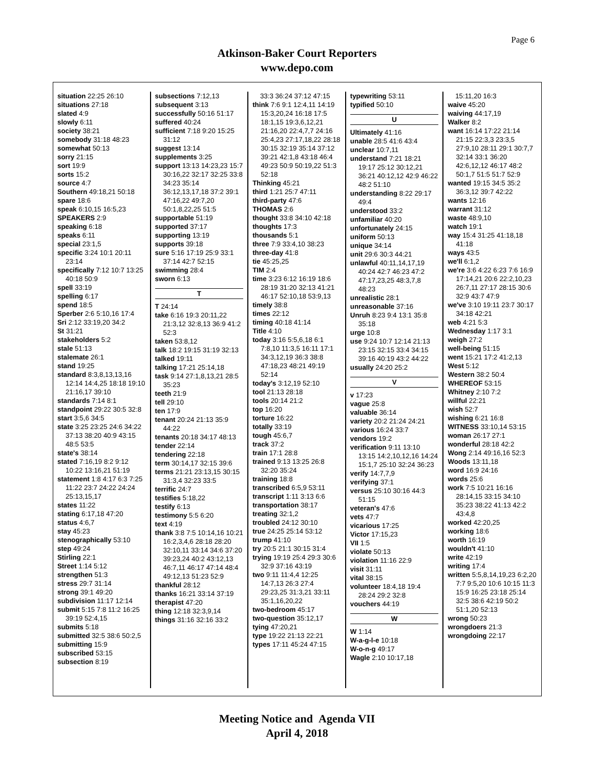Page 6
Atkinson-Baker Court Reporters
www.depo.com
situation 22:25 26:10
situations 27:18
slated 4:9
slowly 6:11
society 38:21
somebody 31:18 48:23
somewhat 50:13
sorry 21:15
sort 19:9
sorts 15:2
source 4:7
Southern 49:18,21 50:18
spare 18:6
speak 6:10,15 16:5,23
SPEAKERS 2:9
speaking 6:18
speaks 6:11
special 23:1,5
specific 3:24 10:1 20:11 23:14
specifically 7:12 10:7 13:25 40:18 50:9
spell 33:19
spelling 6:17
spend 18:5
Sperber 2:6 5:10,16 17:4
Sri 2:12 33:19,20 34:2
St 31:21
stakeholders 5:2
stale 51:13
stalemate 26:1
stand 19:25
standard 8:3,8,13,13,16 12:14 14:4,25 18:18 19:10 21:16,17 39:10
standards 7:14 8:1
standpoint 29:22 30:5 32:8
start 3:5,6 34:5
state 3:25 23:25 24:6 34:22 37:13 38:20 40:9 43:15 48:5 53:5
state's 38:14
stated 7:16,19 8:2 9:12 10:22 13:16,21 51:19
statement 1:8 4:17 6:3 7:25 11:22 23:7 24:22 24:24 25:13,15,17
states 11:22
stating 6:17,18 47:20
status 4:6,7
stay 45:23
stenographically 53:10
step 49:24
Stirling 22:1
Street 1:14 5:12
strengthen 51:3
stress 29:7 31:14
strong 39:1 49:20
subdivision 11:17 12:14
submit 5:15 7:8 11:2 16:25 39:19 52:4,15
submits 5:18
submitted 32:5 38:6 50:2,5
submitting 15:9
subscribed 53:15
subsection 8:19
subsections 7:12,13
subsequent 3:13
successfully 50:16 51:17
suffered 40:24
sufficient 7:18 9:20 15:25 31:12
suggest 13:14
supplements 3:25
support 13:13 14:23,23 15:7 30:16,22 32:17 32:25 33:8 34:23 35:14 36:12,13,17,18 37:2 39:1 47:16,22 49:7,20 50:1,8,22,25 51:5
supportable 51:19
supported 37:17
supporting 13:19
supports 39:18
sure 5:16 17:19 25:9 33:1 37:14 42:7 52:15
swimming 28:4
sworn 6:13
T
T 24:14
take 6:16 19:3 20:11,22 21:3,12 32:8,13 36:9 41:2 52:3
taken 53:8,12
talk 18:2 19:15 31:19 32:13
talked 19:11
talking 17:21 25:14,18
task 9:14 27:1,8,13,21 28:5 35:23
teeth 21:9
tell 29:10
ten 17:9
tenant 20:24 21:13 35:9 44:22
tenants 20:18 34:17 48:13
tender 22:14
tendering 22:18
term 30:14,17 32:15 39:6
terms 21:21 23:13,15 30:15 31:3,4 32:23 33:5
terrific 24:7
testifies 5:18,22
testify 6:13
testimony 5:5 6:20
text 4:19
thank 3:8 7:5 10:14,16 10:21 16:2,3,4,6 28:18 28:20 32:10,11 33:14 34:6 37:20 39:23,24 40:2 43:12,13 46:7,11 46:17 47:14 48:4 49:12,13 51:23 52:9
thankful 28:12
thanks 16:21 33:14 37:19
therapist 47:20
thing 12:18 32:3,9,14
things 31:16 32:16 33:2
33:3 36:24 37:12 47:15
think 7:6 9:1 12:4,11 14:19 15:3,20,24 16:18 17:5 18:1,15 19:3,6,12,21 21:16,20 22:4,7,7 24:16 25:4,23 27:17,18,22 28:18 30:15 32:19 35:14 37:12 39:21 42:1,8 43:18 46:4 49:23 50:9 50:19,22 51:3 52:18
Thinking 45:21
third 1:21 25:7 47:11
third-party 47:6
THOMAS 2:6
thought 33:8 34:10 42:18
thoughts 17:3
thousands 5:1
three 7:9 33:4,10 38:23
three-day 41:8
tie 45:25,25
TIM 2:4
time 3:23 6:12 16:19 18:6 28:19 31:20 32:13 41:21 46:17 52:10,18 53:9,13
timely 38:8
times 22:12
timing 40:18 41:14
Title 4:10
today 3:16 5:5,6,18 6:1 7:8,10 11:3,5 16:11 17:1 34:3,12,19 36:3 38:8 47:18,23 48:21 49:19 52:14
today's 3:12,19 52:10
tool 21:13 28:18
tools 20:14 21:2
top 16:20
torture 16:22
totally 33:19
tough 45:6,7
track 37:2
train 17:1 28:8
trained 9:13 13:25 26:8 32:20 35:24
training 18:8
transcribed 6:5,9 53:11
transcript 1:11 3:13 6:6
transportation 38:17
treating 32:1,2
troubled 24:12 30:10
true 24:25 25:14 53:12
trump 41:10
try 20:5 21:1 30:15 31:4
trying 19:19 25:4 29:3 30:6 32:9 37:16 43:19
two 9:11 11:4,4 12:25 14:7,13 26:3 27:4 29:23,25 31:3,21 33:11 35:1,16,20,22
two-bedroom 45:17
two-question 35:12,17
tying 47:20,21
type 19:22 21:13 22:21
types 17:11 45:24 47:15
typewriting 53:11
typified 50:10
U
Ultimately 41:16
unable 28:5 41:6 43:4
unclear 10:7,11
understand 7:21 18:21 19:17 25:12 30:12,21 36:21 40:12,12 42:9 46:22 48:2 51:10
understanding 8:22 29:17 49:4
understood 33:2
unfamiliar 40:20
unfortunately 24:15
uniform 50:13
unique 34:14
unit 29:6 30:3 44:21
unlawful 40:11,14,17,19 40:24 42:7 46:23 47:2 47:17,23,25 48:3,7,8 48:23
unrealistic 28:1
unreasonable 37:16
Unruh 8:23 9:4 13:1 35:8 35:18
urge 10:8
use 9:24 10:7 12:14 21:13 23:15 32:15 33:4 34:15 39:16 40:19 43:2 44:22
usually 24:20 25:2
V
v 17:23
vague 25:8
valuable 36:14
variety 20:2 21:24 24:21
various 16:24 33:7
vendors 19:2
verification 9:11 13:10 13:15 14:2,10,12,16 14:24 15:1,7 25:10 32:24 36:23
verify 14:7,7,9
verifying 37:1
versus 25:10 30:16 44:3 51:15
veteran's 47:6
vets 47:7
vicarious 17:25
Victor 17:15,23
VII 1:5
violate 50:13
violation 11:16 22:9
visit 31:11
vital 38:15
volunteer 18:4,18 19:4 28:24 29:2 32:8
vouchers 44:19
W
W 1:14
W-a-g-l-e 10:18
W-o-n-g 49:17
Wagle 2:10 10:17,18
15:11,20 16:3
waive 45:20
waiving 44:17,19
Walker 8:2
want 16:14 17:22 21:14 21:15 22:3,3 23:3,5 27:9,10 28:11 29:1 30:7,7 32:14 33:1 36:20 42:6,12,12 46:17 48:2 50:1,7 51:5 51:7 52:9
wanted 19:15 34:5 35:2 36:3,12 39:7 42:22
wants 12:16
warrant 31:12
waste 48:9,10
watch 19:1
way 15:4 31:25 41:18,18 41:18
ways 43:5
we'll 6:1,2
we're 3:6 4:22 6:23 7:6 16:9 17:14,21 20:6 22:2,10,23 26:7,11 27:17 28:15 30:6 32:9 43:7 47:9
we've 3:10 19:11 23:7 30:17 34:18 42:21
web 4:21 5:3
Wednesday 1:17 3:1
weigh 27:2
well-being 51:15
went 15:21 17:2 41:2,13
West 5:12
Western 38:2 50:4
WHEREOF 53:15
Whitney 2:10 7:2
willful 22:21
wish 52:7
wishing 6:21 16:8
WITNESS 33:10,14 53:15
woman 26:17 27:1
wonderful 28:18 42:2
Wong 2:14 49:16,16 52:3
Woods 13:11,18
word 16:9 24:16
words 25:6
work 7:5 10:21 16:16 28:14,15 33:15 34:10 35:23 38:22 41:13 42:2 43:4,8
worked 42:20,25
working 18:6
worth 16:19
wouldn't 41:10
write 42:19
writing 17:4
written 5:5,8,14,19,23 6:2,20 7:7 9:5,20 10:6 10:15 11:3 15:9 16:25 23:18 25:14 32:5 38:6 42:19 50:2 51:1,20 52:13
wrong 50:23
wrongdoers 21:3
wrongdoing 22:17
Meeting Notice and Agenda VII
April 4, 2018